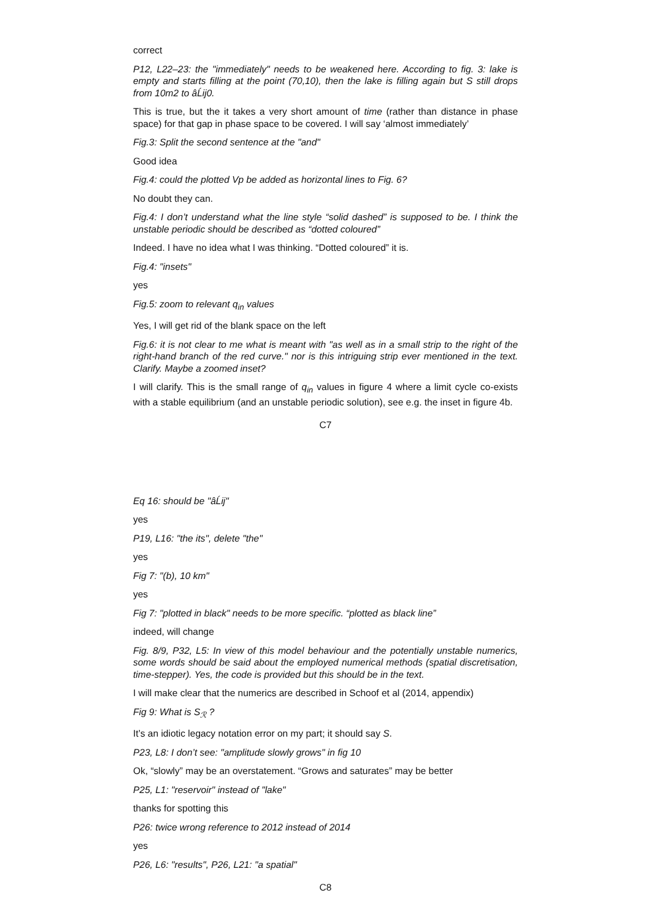correct
P12, L22–23: the "immediately" needs to be weakened here. According to fig. 3: lake is empty and starts filling at the point (70,10), then the lake is filling again but S still drops from 10m2 to âĹij0.
This is true, but the it takes a very short amount of time (rather than distance in phase space) for that gap in phase space to be covered. I will say ‘almost immediately’
Fig.3: Split the second sentence at the "and"
Good idea
Fig.4: could the plotted Vp be added as horizontal lines to Fig. 6?
No doubt they can.
Fig.4: I don’t understand what the line style “solid dashed” is supposed to be. I think the unstable periodic should be described as “dotted coloured”
Indeed. I have no idea what I was thinking. “Dotted coloured” it is.
Fig.4: "insets"
yes
Fig.5: zoom to relevant q<sub>in</sub> values
Yes, I will get rid of the blank space on the left
Fig.6: it is not clear to me what is meant with "as well as in a small strip to the right of the right-hand branch of the red curve." nor is this intriguing strip ever mentioned in the text. Clarify. Maybe a zoomed inset?
I will clarify. This is the small range of q<sub>in</sub> values in figure 4 where a limit cycle co-exists with a stable equilibrium (and an unstable periodic solution), see e.g. the inset in figure 4b.
C7
Eq 16: should be "âĹij"
yes
P19, L16: "the its", delete "the"
yes
Fig 7: "(b), 10 km"
yes
Fig 7: "plotted in black" needs to be more specific. “plotted as black line”
indeed, will change
Fig. 8/9, P32, L5: In view of this model behaviour and the potentially unstable numerics, some words should be said about the employed numerical methods (spatial discretisation, time-stepper). Yes, the code is provided but this should be in the text.
I will make clear that the numerics are described in Schoof et al (2014, appendix)
Fig 9: What is S<sub>ℛ</sub> ?
It’s an idiotic legacy notation error on my part; it should say S.
P23, L8: I don’t see: "amplitude slowly grows" in fig 10
Ok, “slowly” may be an overstatement. “Grows and saturates” may be better
P25, L1: "reservoir" instead of "lake"
thanks for spotting this
P26: twice wrong reference to 2012 instead of 2014
yes
P26, L6: "results", P26, L21: "a spatial"
C8